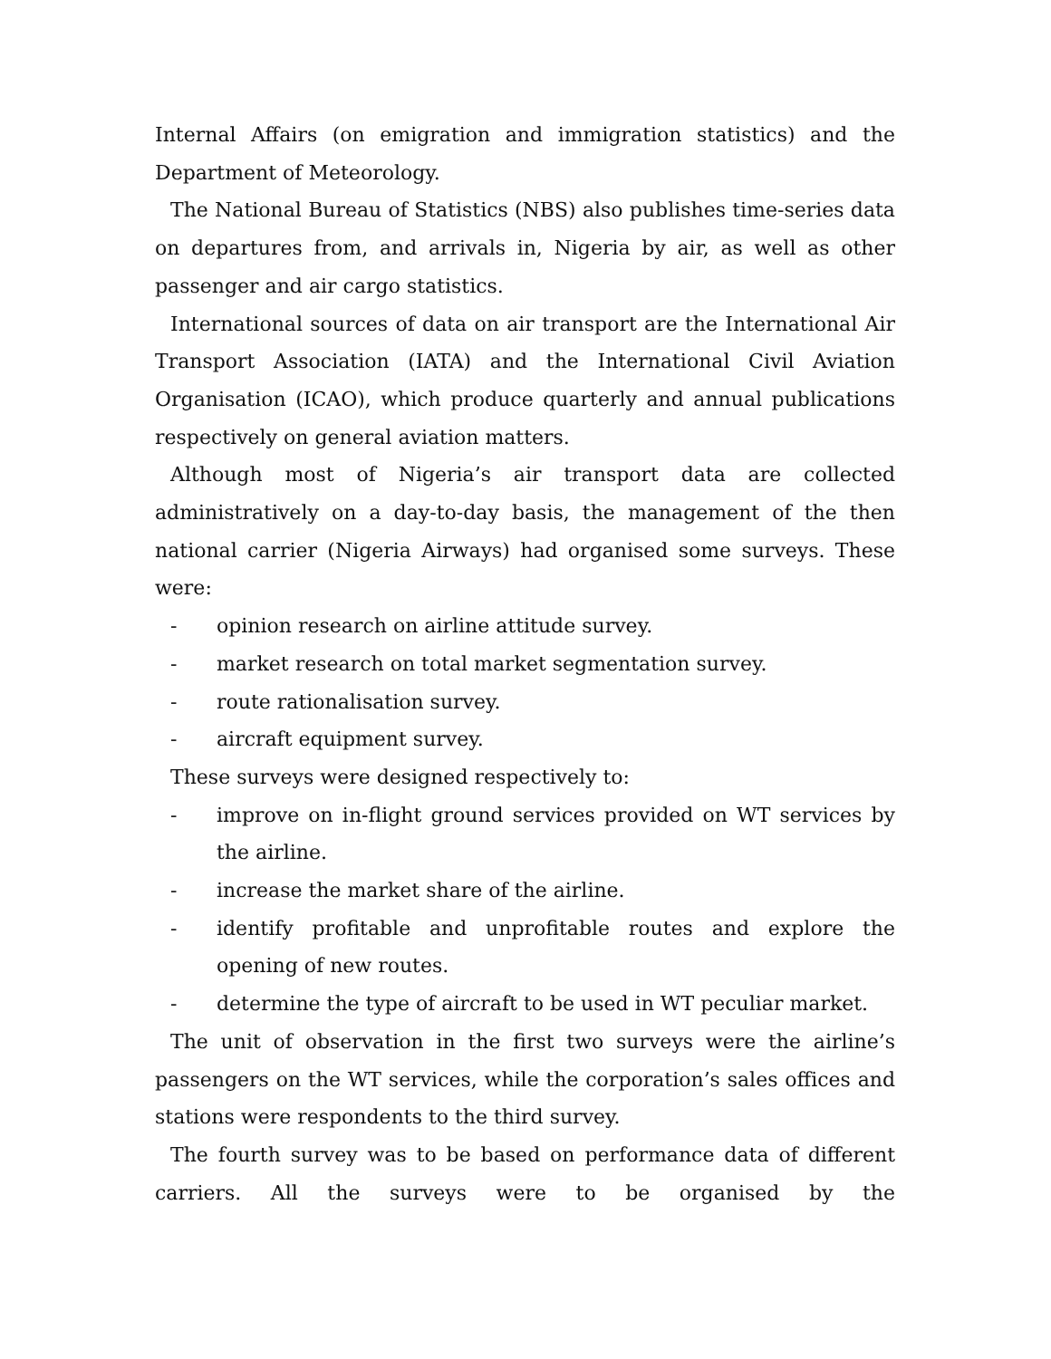Internal Affairs (on emigration and immigration statistics) and the Department of Meteorology.
The National Bureau of Statistics (NBS) also publishes time-series data on departures from, and arrivals in, Nigeria by air, as well as other passenger and air cargo statistics.
International sources of data on air transport are the International Air Transport Association (IATA) and the International Civil Aviation Organisation (ICAO), which produce quarterly and annual publications respectively on general aviation matters.
Although most of Nigeria’s air transport data are collected administratively on a day-to-day basis, the management of the then national carrier (Nigeria Airways) had organised some surveys. These were:
- opinion research on airline attitude survey.
- market research on total market segmentation survey.
- route rationalisation survey.
- aircraft equipment survey.
These surveys were designed respectively to:
- improve on in-flight ground services provided on WT services by the airline.
- increase the market share of the airline.
- identify profitable and unprofitable routes and explore the opening of new routes.
- determine the type of aircraft to be used in WT peculiar market.
The unit of observation in the first two surveys were the airline’s passengers on the WT services, while the corporation’s sales offices and stations were respondents to the third survey.
The fourth survey was to be based on performance data of different carriers. All the surveys were to be organised by the